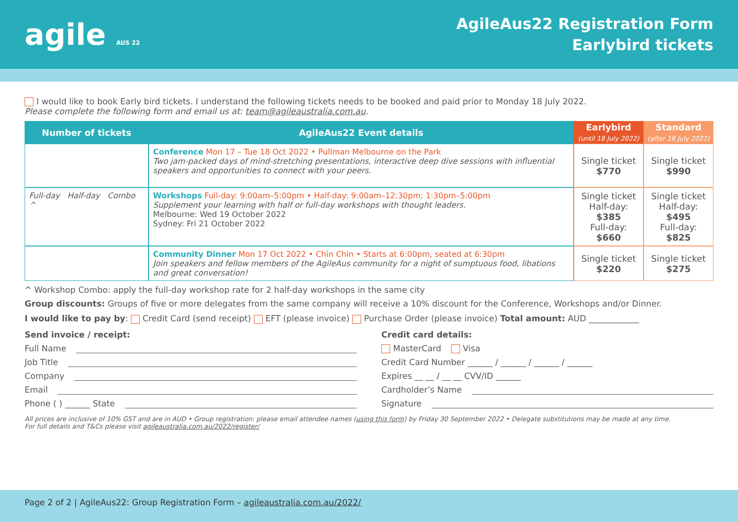agile AUS 22
AgileAus22 Registration Form
Earlybird tickets
I would like to book Early bird tickets. I understand the following tickets needs to be booked and paid prior to Monday 18 July 2022.
Please complete the following form and email us at: team@agileaustralia.com.au.
| Number of tickets | AgileAus22 Event details | Earlybird (until 18 July 2022) | Standard (after 18 July 2022) |
| --- | --- | --- | --- |
| | Conference Mon 17 – Tue 18 Oct 2022 • Pullman Melbourne on the Park Two jam-packed days of mind-stretching presentations, interactive deep dive sessions with influential speakers and opportunities to connect with your peers. | Single ticket $770 | Single ticket $990 |
| Full-day Half-day Combo ^ | Workshops Full-day: 9:00am–5:00pm • Half-day: 9:00am–12:30pm; 1:30pm–5:00pm Supplement your learning with half or full-day workshops with thought leaders. Melbourne: Wed 19 October 2022 Sydney: Fri 21 October 2022 | Single ticket Half-day: $385 Full-day: $660 | Single ticket Half-day: $495 Full-day: $825 |
| | Community Dinner Mon 17 Oct 2022 • Chin Chin • Starts at 6:00pm, seated at 6:30pm Join speakers and fellow members of the AgileAus community for a night of sumptuous food, libations and great conversation! | Single ticket $220 | Single ticket $275 |
^ Workshop Combo: apply the full-day workshop rate for 2 half-day workshops in the same city
Group discounts: Groups of five or more delegates from the same company will receive a 10% discount for the Conference, Workshops and/or Dinner.
I would like to pay by: Credit Card (send receipt) EFT (please invoice) Purchase Order (please invoice) Total amount: AUD ____________
Send invoice / receipt:
Full Name
Job Title
Company
Email
Phone ( ) ______ State
Credit card details:
MasterCard Visa
Credit Card Number ______ / ______ / ______ / ______
Expires __ __ / __ __ CVV/ID ______
Cardholder’s Name
Signature
All prices are inclusive of 10% GST and are in AUD • Group registration: please email attendee names (using this form) by Friday 30 September 2022 • Delegate substitutions may be made at any time.
For full details and T&Cs please visit agileaustralia.com.au/2022/register/
Page 2 of 2 | AgileAus22: Group Registration Form – agileaustralia.com.au/2022/